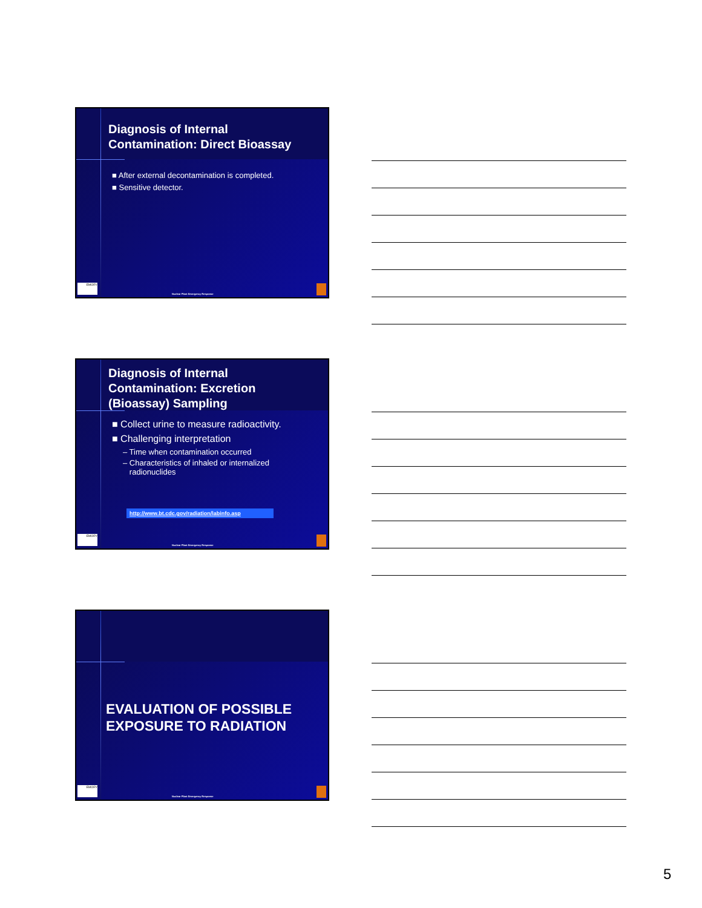Diagnosis of Internal Contamination: Direct Bioassay
■ After external decontamination is completed.
■ Sensitive detector.
EMORY
Nuclear Plant Emergency Response
Diagnosis of Internal Contamination: Excretion (Bioassay) Sampling
■ Collect urine to measure radioactivity.
■ Challenging interpretation
– Time when contamination occurred
– Characteristics of inhaled or internalized
radionuclides
http://www.bt.cdc.gov/radiation/labinfo.asp
EMORY
Nuclear Plant Emergency Response
EVALUATION OF POSSIBLE EXPOSURE TO RADIATION
EMORY
Nuclear Plant Emergency Response
5